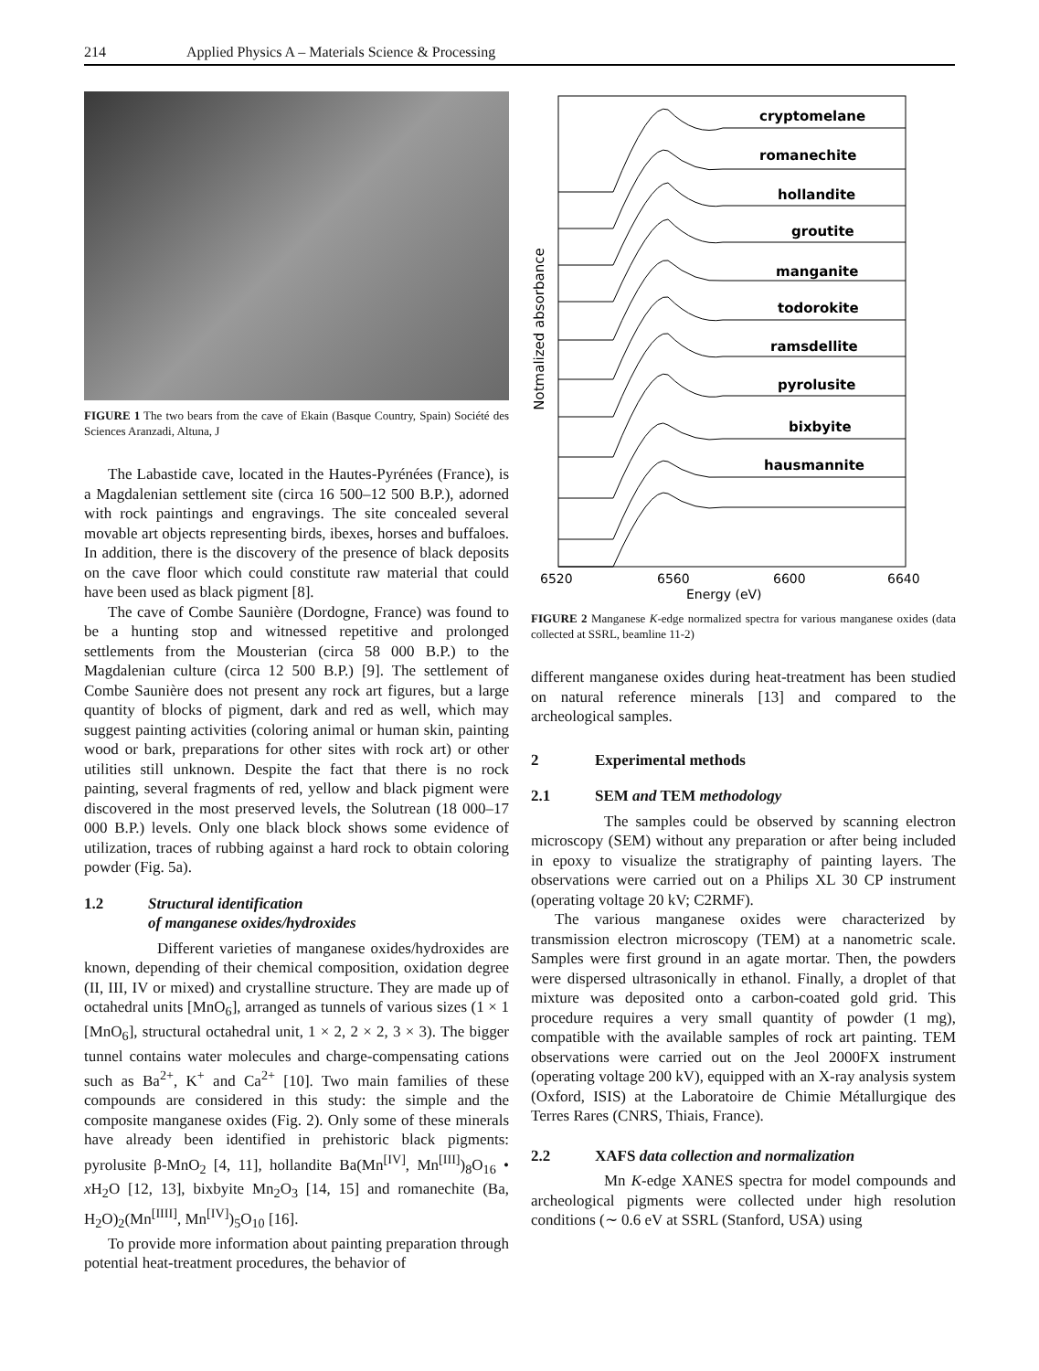214 Applied Physics A – Materials Science & Processing
FIGURE 1 The two bears from the cave of Ekain (Basque Country, Spain) Société des Sciences Aranzadi, Altuna, J
The Labastide cave, located in the Hautes-Pyrénées (France), is a Magdalenian settlement site (circa 16 500–12 500 B.P.), adorned with rock paintings and engravings. The site concealed several movable art objects representing birds, ibexes, horses and buffaloes. In addition, there is the discovery of the presence of black deposits on the cave floor which could constitute raw material that could have been used as black pigment [8].
The cave of Combe Saunière (Dordogne, France) was found to be a hunting stop and witnessed repetitive and prolonged settlements from the Mousterian (circa 58 000 B.P.) to the Magdalenian culture (circa 12 500 B.P.) [9]. The settlement of Combe Saunière does not present any rock art figures, but a large quantity of blocks of pigment, dark and red as well, which may suggest painting activities (coloring animal or human skin, painting wood or bark, preparations for other sites with rock art) or other utilities still unknown. Despite the fact that there is no rock painting, several fragments of red, yellow and black pigment were discovered in the most preserved levels, the Solutrean (18 000–17 000 B.P.) levels. Only one black block shows some evidence of utilization, traces of rubbing against a hard rock to obtain coloring powder (Fig. 5a).
1.2 Structural identification
of manganese oxides/hydroxides
Different varieties of manganese oxides/hydroxides are known, depending of their chemical composition, oxidation degree (II, III, IV or mixed) and crystalline structure. They are made up of octahedral units [MnO<sub>6</sub>], arranged as tunnels of various sizes (1 × 1 [MnO<sub>6</sub>], structural octahedral unit, 1 × 2, 2 × 2, 3 × 3). The bigger tunnel contains water molecules and charge-compensating cations such as Ba<sup>2+</sup>, K<sup>+</sup> and Ca<sup>2+</sup> [10]. Two main families of these compounds are considered in this study: the simple and the composite manganese oxides (Fig. 2). Only some of these minerals have already been identified in prehistoric black pigments: pyrolusite β-MnO<sub>2</sub> [4, 11], hollandite Ba(Mn<sup>[IV]</sup>, Mn<sup>[III]</sup>)<sub>8</sub>O<sub>16</sub> • x H<sub>2</sub>O [12, 13], bixbyite Mn<sub>2</sub>O<sub>3</sub> [14, 15] and romanechite (Ba, H<sub>2</sub>O)<sub>2</sub>(Mn<sup>[IIII]</sup>, Mn<sup>[IV]</sup>)<sub>5</sub>O<sub>10</sub> [16].
To provide more information about painting preparation through potential heat-treatment procedures, the behavior of
Notmalized absorbance
cryptomelane
romanechite
hollandite
groutite
manganite
todorokite
ramsdellite
pyrolusite
bixbyite
hausmannite
6520
6560
6600
6640
Energy (eV)
FIGURE 2 Manganese K-edge normalized spectra for various manganese oxides (data collected at SSRL, beamline 11-2)
different manganese oxides during heat-treatment has been studied on natural reference minerals [13] and compared to the archeological samples.
2 Experimental methods
2.1 SEM and TEM methodology
The samples could be observed by scanning electron microscopy (SEM) without any preparation or after being included in epoxy to visualize the stratigraphy of painting layers. The observations were carried out on a Philips XL 30 CP instrument (operating voltage 20 kV; C2RMF).
The various manganese oxides were characterized by transmission electron microscopy (TEM) at a nanometric scale. Samples were first ground in an agate mortar. Then, the powders were dispersed ultrasonically in ethanol. Finally, a droplet of that mixture was deposited onto a carbon-coated gold grid. This procedure requires a very small quantity of powder (1 mg), compatible with the available samples of rock art painting. TEM observations were carried out on the Jeol 2000FX instrument (operating voltage 200 kV), equipped with an X-ray analysis system (Oxford, ISIS) at the Laboratoire de Chimie Métallurgique des Terres Rares (CNRS, Thiais, France).
2.2 XAFS data collection and normalization
Mn K-edge XANES spectra for model compounds and archeological pigments were collected under high resolution conditions (∼ 0.6 eV at SSRL (Stanford, USA) using